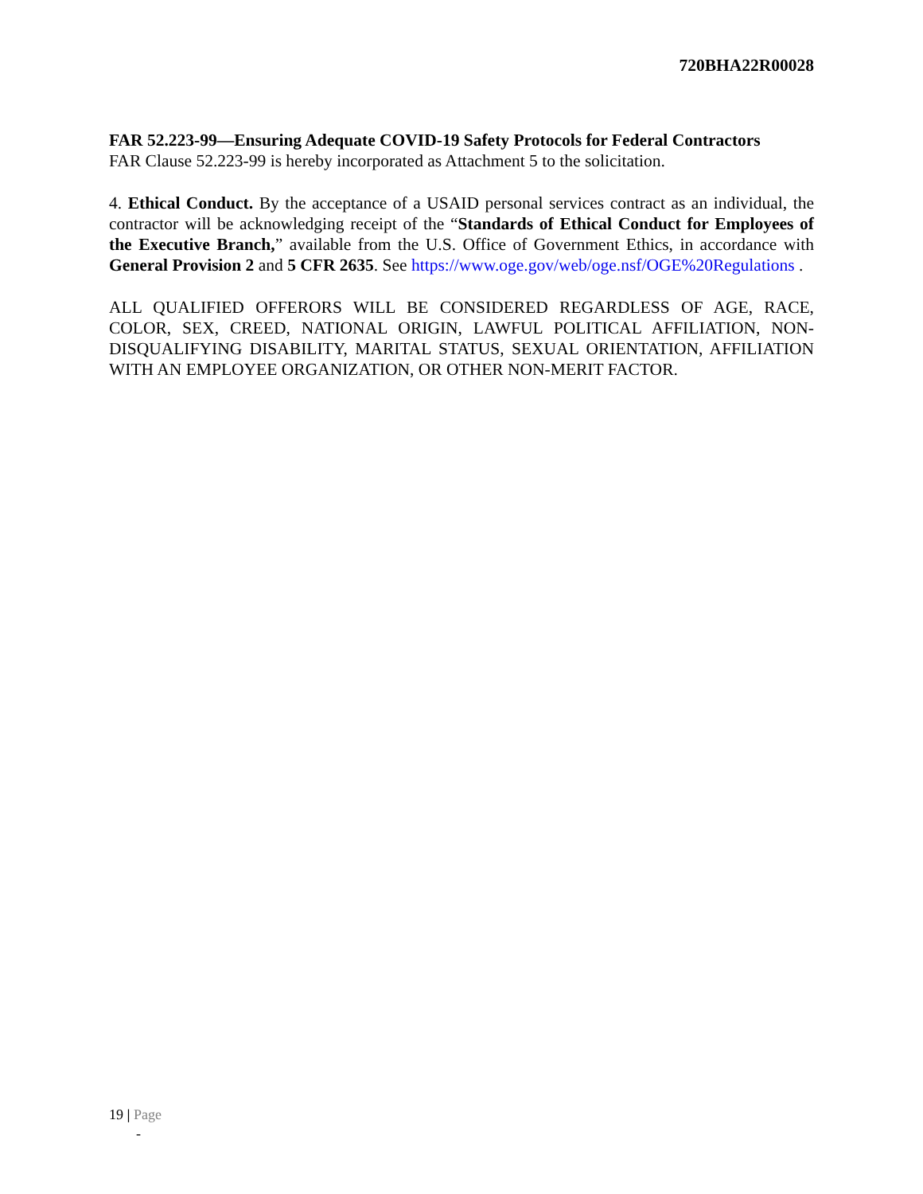720BHA22R00028
FAR 52.223-99—Ensuring Adequate COVID-19 Safety Protocols for Federal Contractors
FAR Clause 52.223-99 is hereby incorporated as Attachment 5 to the solicitation.
4. Ethical Conduct. By the acceptance of a USAID personal services contract as an individual, the contractor will be acknowledging receipt of the “Standards of Ethical Conduct for Employees of the Executive Branch,” available from the U.S. Office of Government Ethics, in accordance with General Provision 2 and 5 CFR 2635. See https://www.oge.gov/web/oge.nsf/OGE%20Regulations .
ALL QUALIFIED OFFERORS WILL BE CONSIDERED REGARDLESS OF AGE, RACE, COLOR, SEX, CREED, NATIONAL ORIGIN, LAWFUL POLITICAL AFFILIATION, NON-DISQUALIFYING DISABILITY, MARITAL STATUS, SEXUAL ORIENTATION, AFFILIATION WITH AN EMPLOYEE ORGANIZATION, OR OTHER NON-MERIT FACTOR.
19 | Page
-